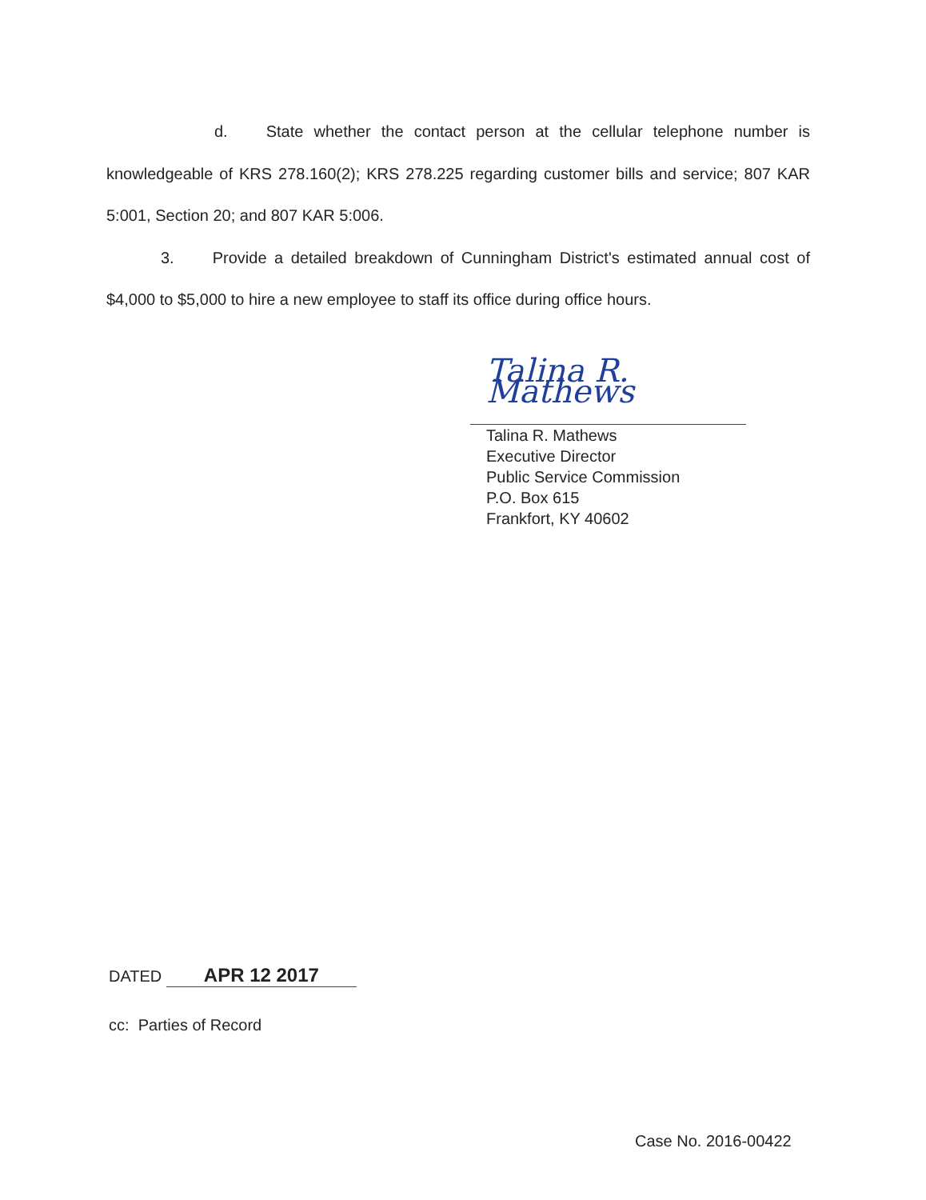d. State whether the contact person at the cellular telephone number is knowledgeable of KRS 278.160(2); KRS 278.225 regarding customer bills and service; 807 KAR 5:001, Section 20; and 807 KAR 5:006.
3. Provide a detailed breakdown of Cunningham District's estimated annual cost of $4,000 to $5,000 to hire a new employee to staff its office during office hours.
Talina R. Mathews
Talina R. Mathews
Executive Director
Public Service Commission
P.O. Box 615
Frankfort, KY 40602
DATED APR 12 2017
cc: Parties of Record
Case No. 2016-00422